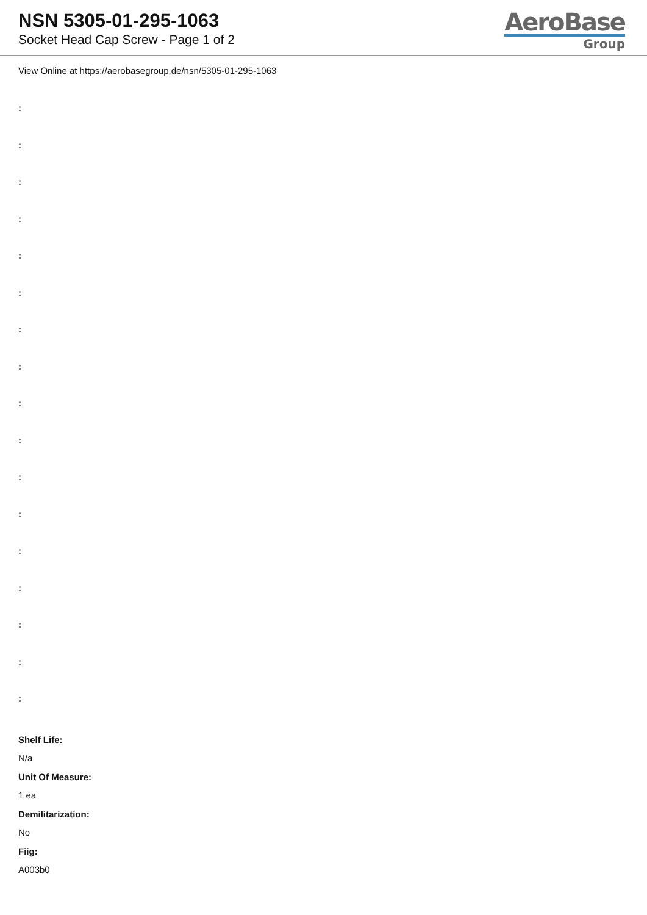NSN 5305-01-295-1063
Socket Head Cap Screw - Page 1 of 2
AeroBase
Group
View Online at https://aerobasegroup.de/nsn/5305-01-295-1063
:
:
:
:
:
:
:
:
:
:
:
:
:
:
:
:
:
Shelf Life:
N/a
Unit Of Measure:
1 ea
Demilitarization:
No
Fiig:
A003b0